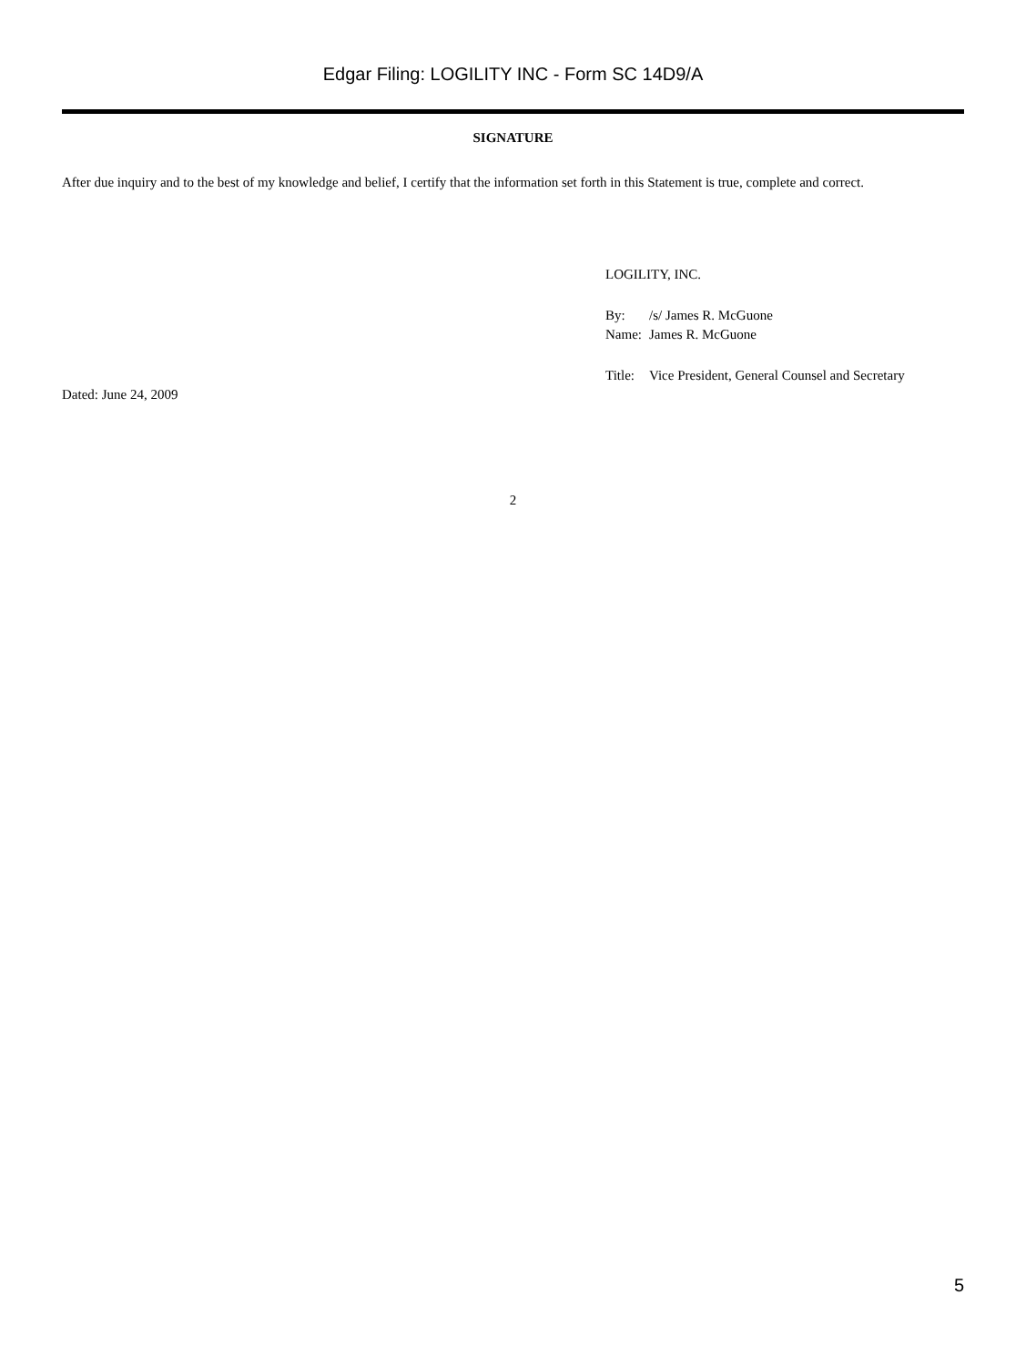Edgar Filing: LOGILITY INC - Form SC 14D9/A
SIGNATURE
After due inquiry and to the best of my knowledge and belief, I certify that the information set forth in this Statement is true, complete and correct.
LOGILITY, INC.
| By: | /s/ James R. McGuone |
| Name: | James R. McGuone |
| Title: | Vice President, General Counsel and Secretary |
Dated: June 24, 2009
2
5